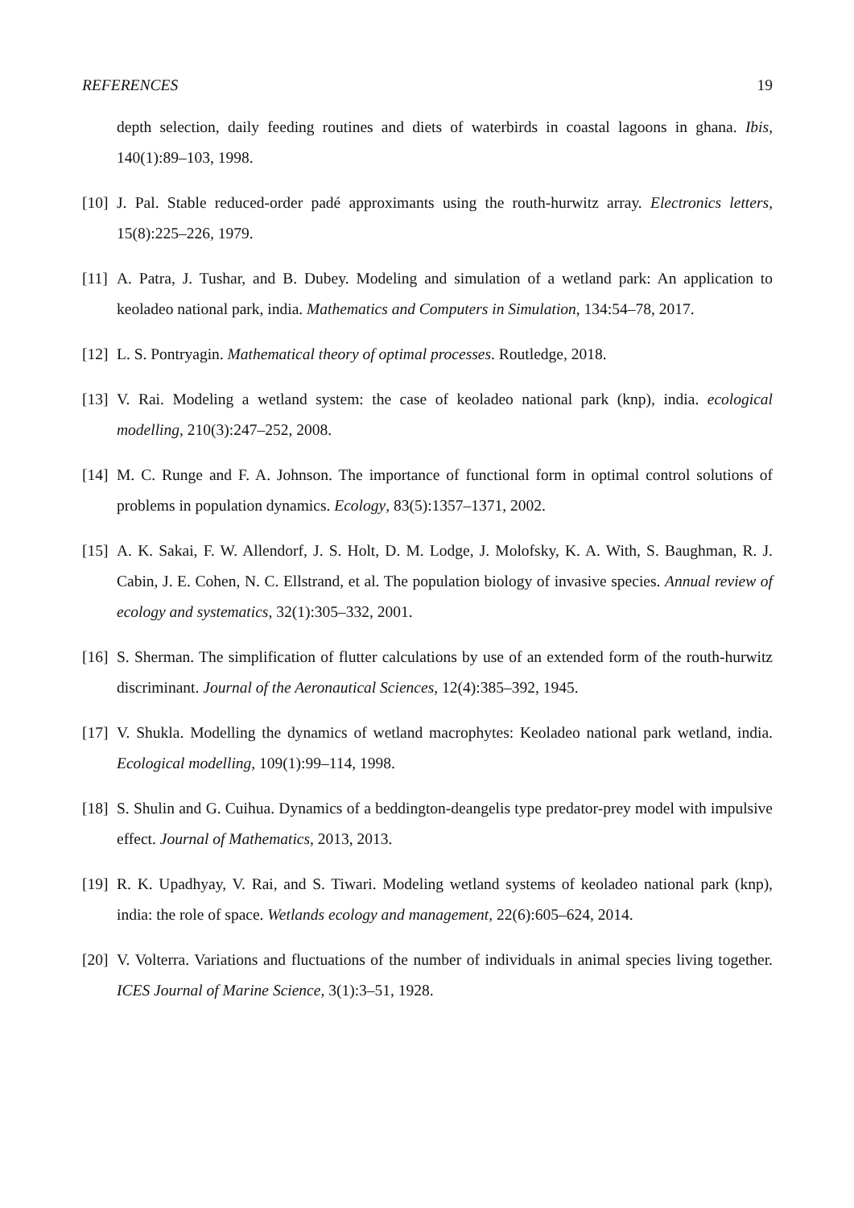REFERENCES 19
depth selection, daily feeding routines and diets of waterbirds in coastal lagoons in ghana. Ibis, 140(1):89–103, 1998.
[10] J. Pal. Stable reduced-order padé approximants using the routh-hurwitz array. Electronics letters, 15(8):225–226, 1979.
[11] A. Patra, J. Tushar, and B. Dubey. Modeling and simulation of a wetland park: An application to keoladeo national park, india. Mathematics and Computers in Simulation, 134:54–78, 2017.
[12] L. S. Pontryagin. Mathematical theory of optimal processes. Routledge, 2018.
[13] V. Rai. Modeling a wetland system: the case of keoladeo national park (knp), india. ecological modelling, 210(3):247–252, 2008.
[14] M. C. Runge and F. A. Johnson. The importance of functional form in optimal control solutions of problems in population dynamics. Ecology, 83(5):1357–1371, 2002.
[15] A. K. Sakai, F. W. Allendorf, J. S. Holt, D. M. Lodge, J. Molofsky, K. A. With, S. Baughman, R. J. Cabin, J. E. Cohen, N. C. Ellstrand, et al. The population biology of invasive species. Annual review of ecology and systematics, 32(1):305–332, 2001.
[16] S. Sherman. The simplification of flutter calculations by use of an extended form of the routh-hurwitz discriminant. Journal of the Aeronautical Sciences, 12(4):385–392, 1945.
[17] V. Shukla. Modelling the dynamics of wetland macrophytes: Keoladeo national park wetland, india. Ecological modelling, 109(1):99–114, 1998.
[18] S. Shulin and G. Cuihua. Dynamics of a beddington-deangelis type predator-prey model with impulsive effect. Journal of Mathematics, 2013, 2013.
[19] R. K. Upadhyay, V. Rai, and S. Tiwari. Modeling wetland systems of keoladeo national park (knp), india: the role of space. Wetlands ecology and management, 22(6):605–624, 2014.
[20] V. Volterra. Variations and fluctuations of the number of individuals in animal species living together. ICES Journal of Marine Science, 3(1):3–51, 1928.